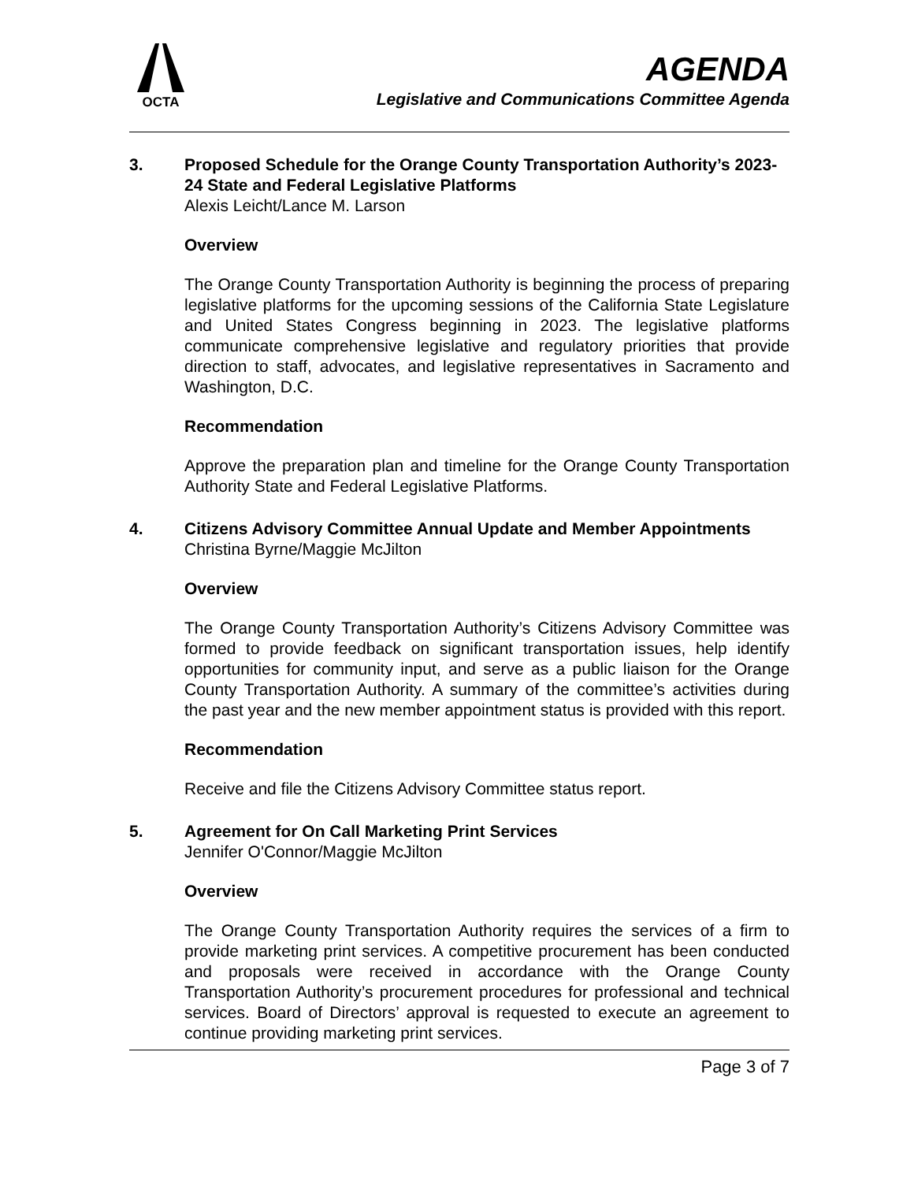OCTA
AGENDA
Legislative and Communications Committee Agenda
3.
Proposed Schedule for the Orange County Transportation Authority’s 2023-24 State and Federal Legislative Platforms
Alexis Leicht/Lance M. Larson
Overview
The Orange County Transportation Authority is beginning the process of preparing legislative platforms for the upcoming sessions of the California State Legislature and United States Congress beginning in 2023. The legislative platforms communicate comprehensive legislative and regulatory priorities that provide direction to staff, advocates, and legislative representatives in Sacramento and Washington, D.C.
Recommendation
Approve the preparation plan and timeline for the Orange County Transportation Authority State and Federal Legislative Platforms.
4.
Citizens Advisory Committee Annual Update and Member Appointments
Christina Byrne/Maggie McJilton
Overview
The Orange County Transportation Authority’s Citizens Advisory Committee was formed to provide feedback on significant transportation issues, help identify opportunities for community input, and serve as a public liaison for the Orange County Transportation Authority. A summary of the committee’s activities during the past year and the new member appointment status is provided with this report.
Recommendation
Receive and file the Citizens Advisory Committee status report.
5.
Agreement for On Call Marketing Print Services
Jennifer O'Connor/Maggie McJilton
Overview
The Orange County Transportation Authority requires the services of a firm to provide marketing print services. A competitive procurement has been conducted and proposals were received in accordance with the Orange County Transportation Authority’s procurement procedures for professional and technical services. Board of Directors’ approval is requested to execute an agreement to continue providing marketing print services.
Page 3 of 7